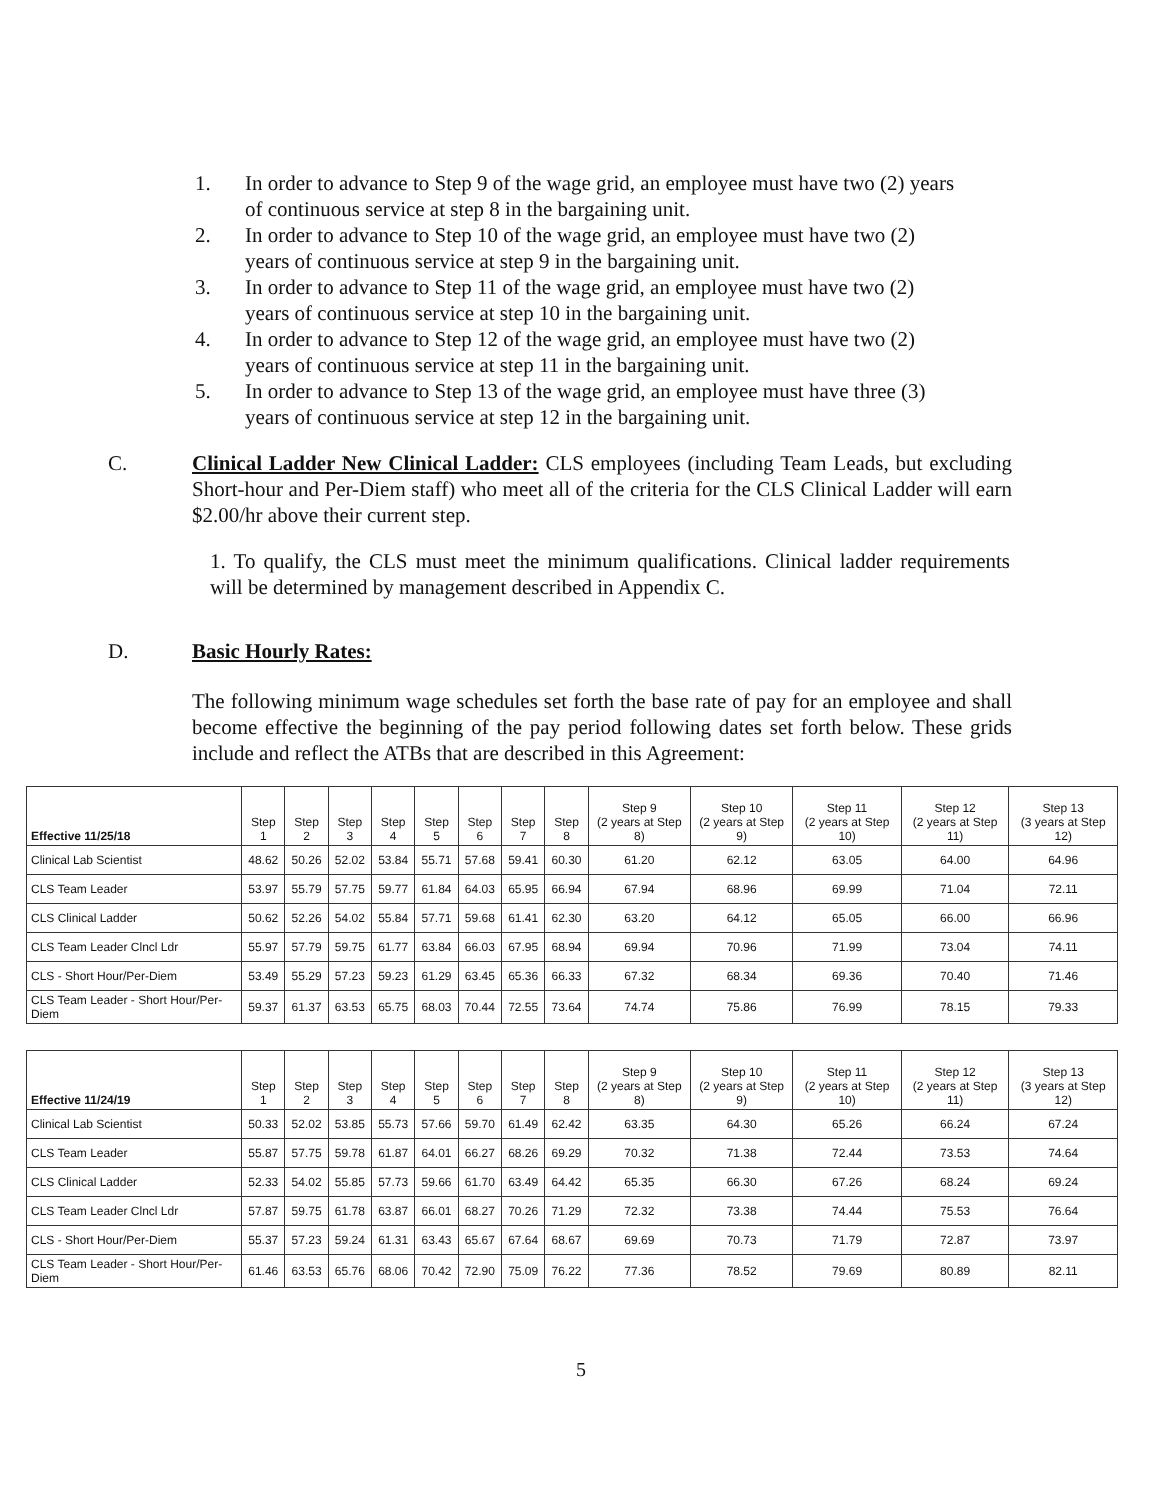1. In order to advance to Step 9 of the wage grid, an employee must have two (2) years of continuous service at step 8 in the bargaining unit.
2. In order to advance to Step 10 of the wage grid, an employee must have two (2) years of continuous service at step 9 in the bargaining unit.
3. In order to advance to Step 11 of the wage grid, an employee must have two (2) years of continuous service at step 10 in the bargaining unit.
4. In order to advance to Step 12 of the wage grid, an employee must have two (2) years of continuous service at step 11 in the bargaining unit.
5. In order to advance to Step 13 of the wage grid, an employee must have three (3) years of continuous service at step 12 in the bargaining unit.
C. Clinical Ladder New Clinical Ladder: CLS employees (including Team Leads, but excluding Short-hour and Per-Diem staff) who meet all of the criteria for the CLS Clinical Ladder will earn $2.00/hr above their current step.
1. To qualify, the CLS must meet the minimum qualifications. Clinical ladder requirements will be determined by management described in Appendix C.
D. Basic Hourly Rates:
The following minimum wage schedules set forth the base rate of pay for an employee and shall become effective the beginning of the pay period following dates set forth below. These grids include and reflect the ATBs that are described in this Agreement:
| Effective 11/25/18 | Step 1 | Step 2 | Step 3 | Step 4 | Step 5 | Step 6 | Step 7 | Step 8 | Step 9 (2 years at Step 8) | Step 10 (2 years at Step 9) | Step 11 (2 years at Step 10) | Step 12 (2 years at Step 11) | Step 13 (3 years at Step 12) |
| --- | --- | --- | --- | --- | --- | --- | --- | --- | --- | --- | --- | --- | --- |
| Clinical Lab Scientist | 48.62 | 50.26 | 52.02 | 53.84 | 55.71 | 57.68 | 59.41 | 60.30 | 61.20 | 62.12 | 63.05 | 64.00 | 64.96 |
| CLS Team Leader | 53.97 | 55.79 | 57.75 | 59.77 | 61.84 | 64.03 | 65.95 | 66.94 | 67.94 | 68.96 | 69.99 | 71.04 | 72.11 |
| CLS Clinical Ladder | 50.62 | 52.26 | 54.02 | 55.84 | 57.71 | 59.68 | 61.41 | 62.30 | 63.20 | 64.12 | 65.05 | 66.00 | 66.96 |
| CLS Team Leader Clncl Ldr | 55.97 | 57.79 | 59.75 | 61.77 | 63.84 | 66.03 | 67.95 | 68.94 | 69.94 | 70.96 | 71.99 | 73.04 | 74.11 |
| CLS - Short Hour/Per-Diem | 53.49 | 55.29 | 57.23 | 59.23 | 61.29 | 63.45 | 65.36 | 66.33 | 67.32 | 68.34 | 69.36 | 70.40 | 71.46 |
| CLS Team Leader - Short Hour/Per-Diem | 59.37 | 61.37 | 63.53 | 65.75 | 68.03 | 70.44 | 72.55 | 73.64 | 74.74 | 75.86 | 76.99 | 78.15 | 79.33 |
| Effective 11/24/19 | Step 1 | Step 2 | Step 3 | Step 4 | Step 5 | Step 6 | Step 7 | Step 8 | Step 9 (2 years at Step 8) | Step 10 (2 years at Step 9) | Step 11 (2 years at Step 10) | Step 12 (2 years at Step 11) | Step 13 (3 years at Step 12) |
| --- | --- | --- | --- | --- | --- | --- | --- | --- | --- | --- | --- | --- | --- |
| Clinical Lab Scientist | 50.33 | 52.02 | 53.85 | 55.73 | 57.66 | 59.70 | 61.49 | 62.42 | 63.35 | 64.30 | 65.26 | 66.24 | 67.24 |
| CLS Team Leader | 55.87 | 57.75 | 59.78 | 61.87 | 64.01 | 66.27 | 68.26 | 69.29 | 70.32 | 71.38 | 72.44 | 73.53 | 74.64 |
| CLS Clinical Ladder | 52.33 | 54.02 | 55.85 | 57.73 | 59.66 | 61.70 | 63.49 | 64.42 | 65.35 | 66.30 | 67.26 | 68.24 | 69.24 |
| CLS Team Leader Clncl Ldr | 57.87 | 59.75 | 61.78 | 63.87 | 66.01 | 68.27 | 70.26 | 71.29 | 72.32 | 73.38 | 74.44 | 75.53 | 76.64 |
| CLS - Short Hour/Per-Diem | 55.37 | 57.23 | 59.24 | 61.31 | 63.43 | 65.67 | 67.64 | 68.67 | 69.69 | 70.73 | 71.79 | 72.87 | 73.97 |
| CLS Team Leader - Short Hour/Per-Diem | 61.46 | 63.53 | 65.76 | 68.06 | 70.42 | 72.90 | 75.09 | 76.22 | 77.36 | 78.52 | 79.69 | 80.89 | 82.11 |
5